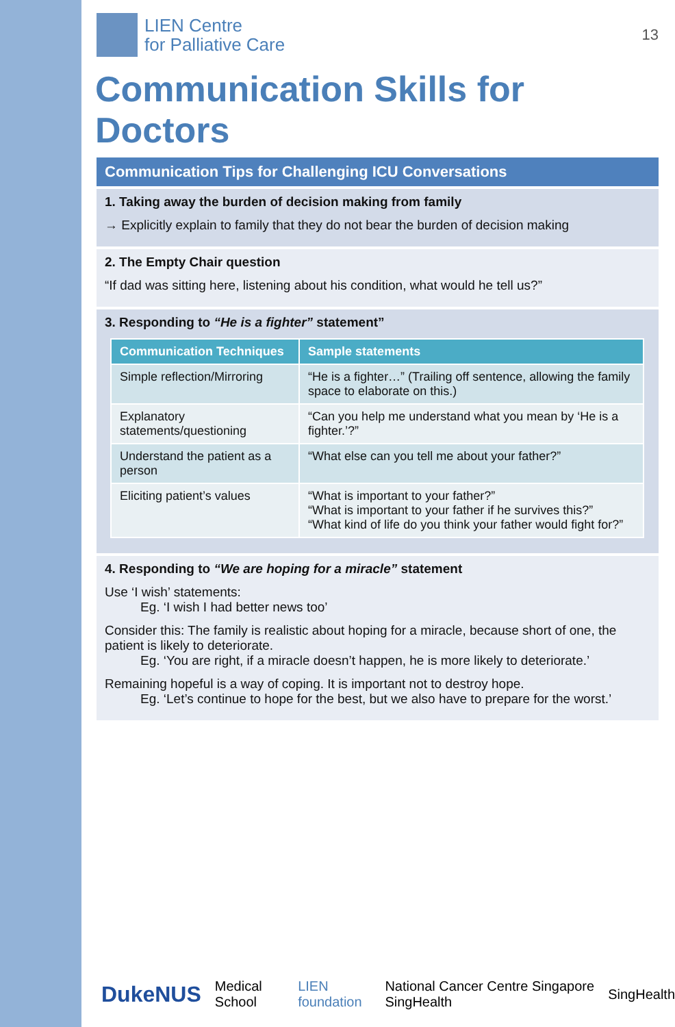LIEN Centre
for Palliative Care
13
Communication Skills for Doctors
Communication Tips for Challenging ICU Conversations
1. Taking away the burden of decision making from family
→ Explicitly explain to family that they do not bear the burden of decision making
2. The Empty Chair question
“If dad was sitting here, listening about his condition, what would he tell us?”
3. Responding to “He is a fighter” statement”
| Communication Techniques | Sample statements |
| --- | --- |
| Simple reflection/Mirroring | “He is a fighter…” (Trailing off sentence, allowing the family space to elaborate on this.) |
| Explanatory statements/questioning | “Can you help me understand what you mean by ‘He is a fighter.’?” |
| Understand the patient as a person | “What else can you tell me about your father?” |
| Eliciting patient’s values | “What is important to your father?” “What is important to your father if he survives this?” “What kind of life do you think your father would fight for?” |
4. Responding to “We are hoping for a miracle” statement
Use ‘I wish’ statements:
Eg. ‘I wish I had better news too’
Consider this: The family is realistic about hoping for a miracle, because short of one, the patient is likely to deteriorate.
Eg. ‘You are right, if a miracle doesn’t happen, he is more likely to deteriorate.’
Remaining hopeful is a way of coping. It is important not to destroy hope.
Eg. ‘Let’s continue to hope for the best, but we also have to prepare for the worst.’
DukeNUS Medical School LIEN foundation National Cancer Centre Singapore SingHealth SingHealth